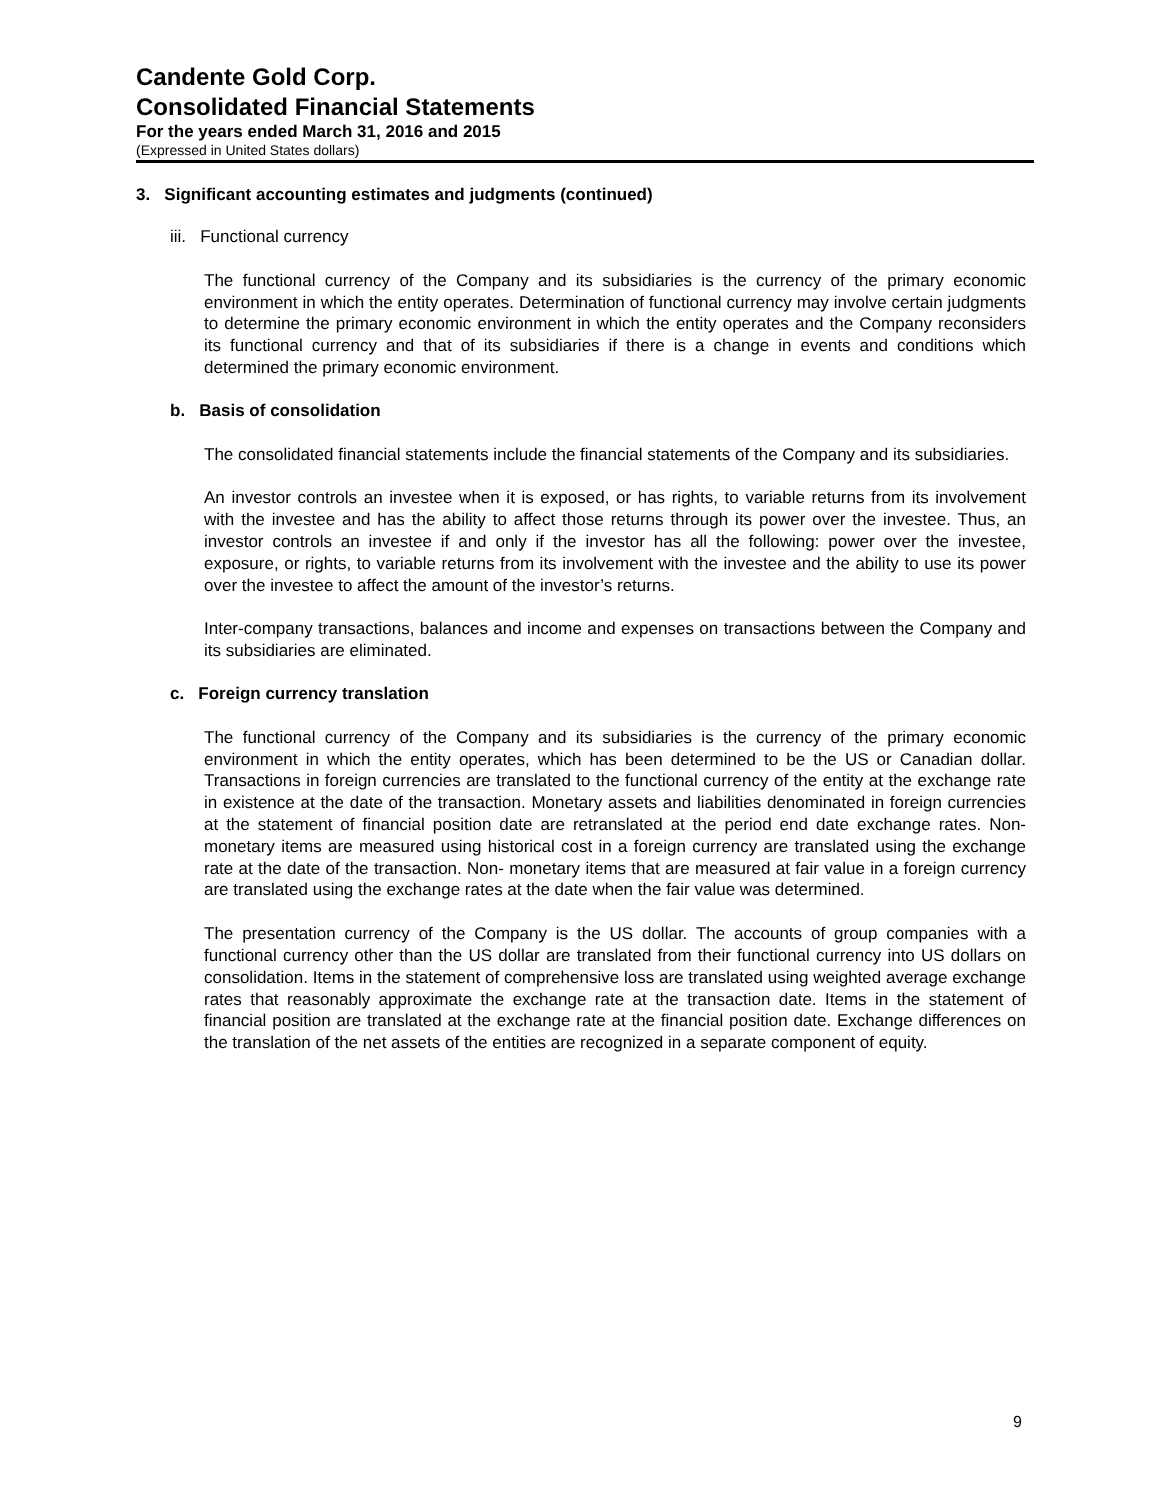Candente Gold Corp.
Consolidated Financial Statements
For the years ended March 31, 2016 and 2015
(Expressed in United States dollars)
3. Significant accounting estimates and judgments (continued)
iii. Functional currency
The functional currency of the Company and its subsidiaries is the currency of the primary economic environment in which the entity operates. Determination of functional currency may involve certain judgments to determine the primary economic environment in which the entity operates and the Company reconsiders its functional currency and that of its subsidiaries if there is a change in events and conditions which determined the primary economic environment.
b. Basis of consolidation
The consolidated financial statements include the financial statements of the Company and its subsidiaries.
An investor controls an investee when it is exposed, or has rights, to variable returns from its involvement with the investee and has the ability to affect those returns through its power over the investee. Thus, an investor controls an investee if and only if the investor has all the following: power over the investee, exposure, or rights, to variable returns from its involvement with the investee and the ability to use its power over the investee to affect the amount of the investor’s returns.
Inter-company transactions, balances and income and expenses on transactions between the Company and its subsidiaries are eliminated.
c. Foreign currency translation
The functional currency of the Company and its subsidiaries is the currency of the primary economic environment in which the entity operates, which has been determined to be the US or Canadian dollar. Transactions in foreign currencies are translated to the functional currency of the entity at the exchange rate in existence at the date of the transaction. Monetary assets and liabilities denominated in foreign currencies at the statement of financial position date are retranslated at the period end date exchange rates. Non-monetary items are measured using historical cost in a foreign currency are translated using the exchange rate at the date of the transaction. Non- monetary items that are measured at fair value in a foreign currency are translated using the exchange rates at the date when the fair value was determined.
The presentation currency of the Company is the US dollar. The accounts of group companies with a functional currency other than the US dollar are translated from their functional currency into US dollars on consolidation. Items in the statement of comprehensive loss are translated using weighted average exchange rates that reasonably approximate the exchange rate at the transaction date. Items in the statement of financial position are translated at the exchange rate at the financial position date. Exchange differences on the translation of the net assets of the entities are recognized in a separate component of equity.
9